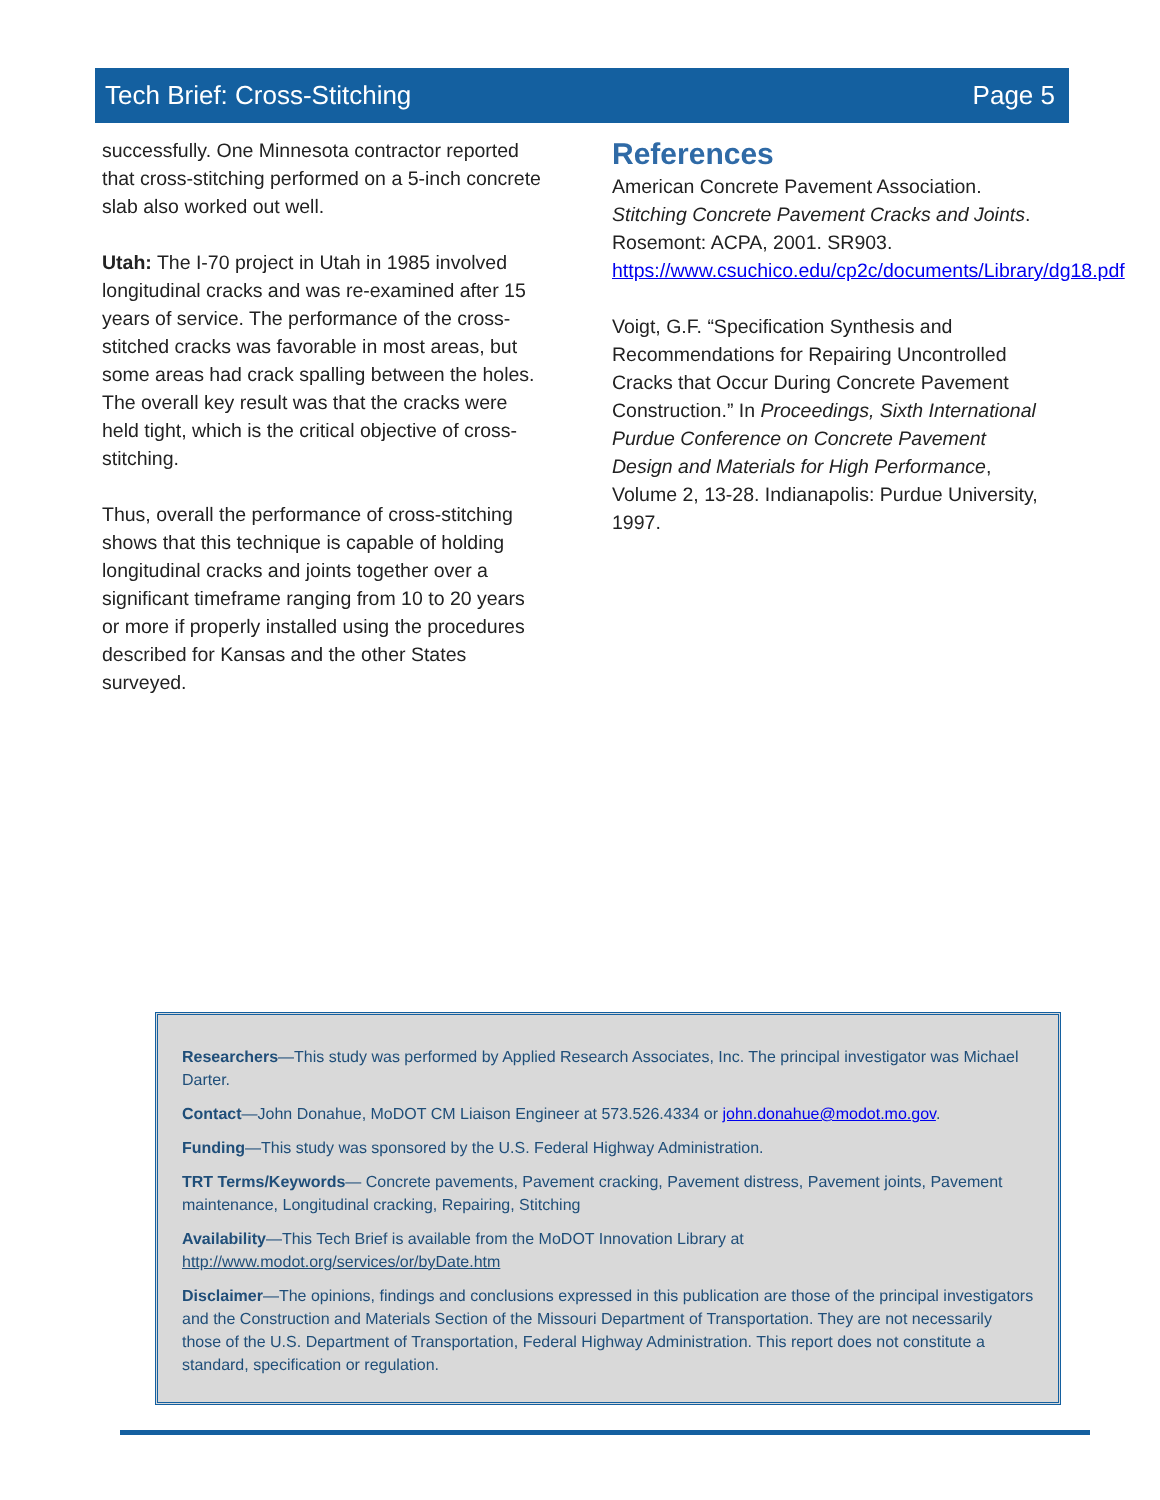Tech Brief: Cross-Stitching Page 5
successfully. One Minnesota contractor reported that cross-stitching performed on a 5-inch concrete slab also worked out well.
Utah: The I-70 project in Utah in 1985 involved longitudinal cracks and was re-examined after 15 years of service. The performance of the cross-stitched cracks was favorable in most areas, but some areas had crack spalling between the holes. The overall key result was that the cracks were held tight, which is the critical objective of cross-stitching.
Thus, overall the performance of cross-stitching shows that this technique is capable of holding longitudinal cracks and joints together over a significant timeframe ranging from 10 to 20 years or more if properly installed using the procedures described for Kansas and the other States surveyed.
References
American Concrete Pavement Association. Stitching Concrete Pavement Cracks and Joints. Rosemont: ACPA, 2001. SR903. https://www.csuchico.edu/cp2c/documents/Library/dg18.pdf
Voigt, G.F. “Specification Synthesis and Recommendations for Repairing Uncontrolled Cracks that Occur During Concrete Pavement Construction.” In Proceedings, Sixth International Purdue Conference on Concrete Pavement Design and Materials for High Performance, Volume 2, 13-28. Indianapolis: Purdue University, 1997.
Researchers—This study was performed by Applied Research Associates, Inc. The principal investigator was Michael Darter.
Contact—John Donahue, MoDOT CM Liaison Engineer at 573.526.4334 or john.donahue@modot.mo.gov.
Funding—This study was sponsored by the U.S. Federal Highway Administration.
TRT Terms/Keywords— Concrete pavements, Pavement cracking, Pavement distress, Pavement joints, Pavement maintenance, Longitudinal cracking, Repairing, Stitching
Availability—This Tech Brief is available from the MoDOT Innovation Library at http://www.modot.org/services/or/byDate.htm
Disclaimer—The opinions, findings and conclusions expressed in this publication are those of the principal investigators and the Construction and Materials Section of the Missouri Department of Transportation. They are not necessarily those of the U.S. Department of Transportation, Federal Highway Administration. This report does not constitute a standard, specification or regulation.